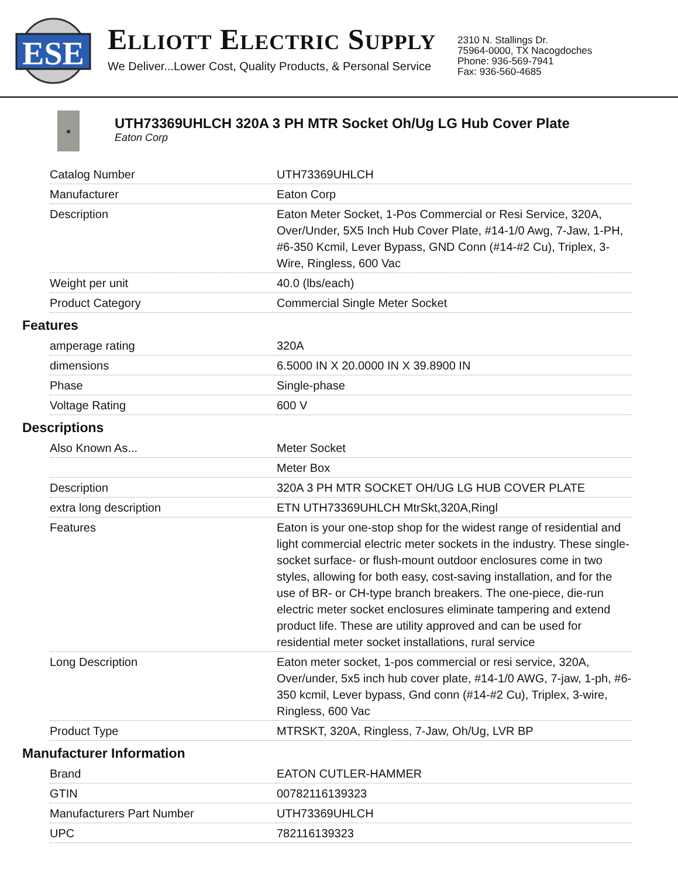ESE
ELLIOTT ELECTRIC SUPPLY
We Deliver...Lower Cost, Quality Products, & Personal Service
2310 N. Stallings Dr.
75964-0000, TX Nacogdoches
Phone: 936-569-7941
Fax: 936-560-4685
UTH73369UHLCH 320A 3 PH MTR Socket Oh/Ug LG Hub Cover Plate
Eaton Corp
| Catalog Number | UTH73369UHLCH |
| Manufacturer | Eaton Corp |
| Description | Eaton Meter Socket, 1-Pos Commercial or Resi Service, 320A, Over/Under, 5X5 Inch Hub Cover Plate, #14-1/0 Awg, 7-Jaw, 1-PH, #6-350 Kcmil, Lever Bypass, GND Conn (#14-#2 Cu), Triplex, 3-Wire, Ringless, 600 Vac |
| Weight per unit | 40.0 (lbs/each) |
| Product Category | Commercial Single Meter Socket |
Features
| amperage rating | 320A |
| dimensions | 6.5000 IN X 20.0000 IN X 39.8900 IN |
| Phase | Single-phase |
| Voltage Rating | 600 V |
Descriptions
| Also Known As... | Meter Socket |
| | Meter Box |
| Description | 320A 3 PH MTR SOCKET OH/UG LG HUB COVER PLATE |
| extra long description | ETN UTH73369UHLCH MtrSkt,320A,Ringl |
| Features | Eaton is your one-stop shop for the widest range of residential and light commercial electric meter sockets in the industry. These single-socket surface- or flush-mount outdoor enclosures come in two styles, allowing for both easy, cost-saving installation, and for the use of BR- or CH-type branch breakers. The one-piece, die-run electric meter socket enclosures eliminate tampering and extend product life. These are utility approved and can be used for residential meter socket installations, rural service |
| Long Description | Eaton meter socket, 1-pos commercial or resi service, 320A, Over/under, 5x5 inch hub cover plate, #14-1/0 AWG, 7-jaw, 1-ph, #6-350 kcmil, Lever bypass, Gnd conn (#14-#2 Cu), Triplex, 3-wire, Ringless, 600 Vac |
| Product Type | MTRSKT, 320A, Ringless, 7-Jaw, Oh/Ug, LVR BP |
Manufacturer Information
| Brand | EATON CUTLER-HAMMER |
| GTIN | 00782116139323 |
| Manufacturers Part Number | UTH73369UHLCH |
| UPC | 782116139323 |